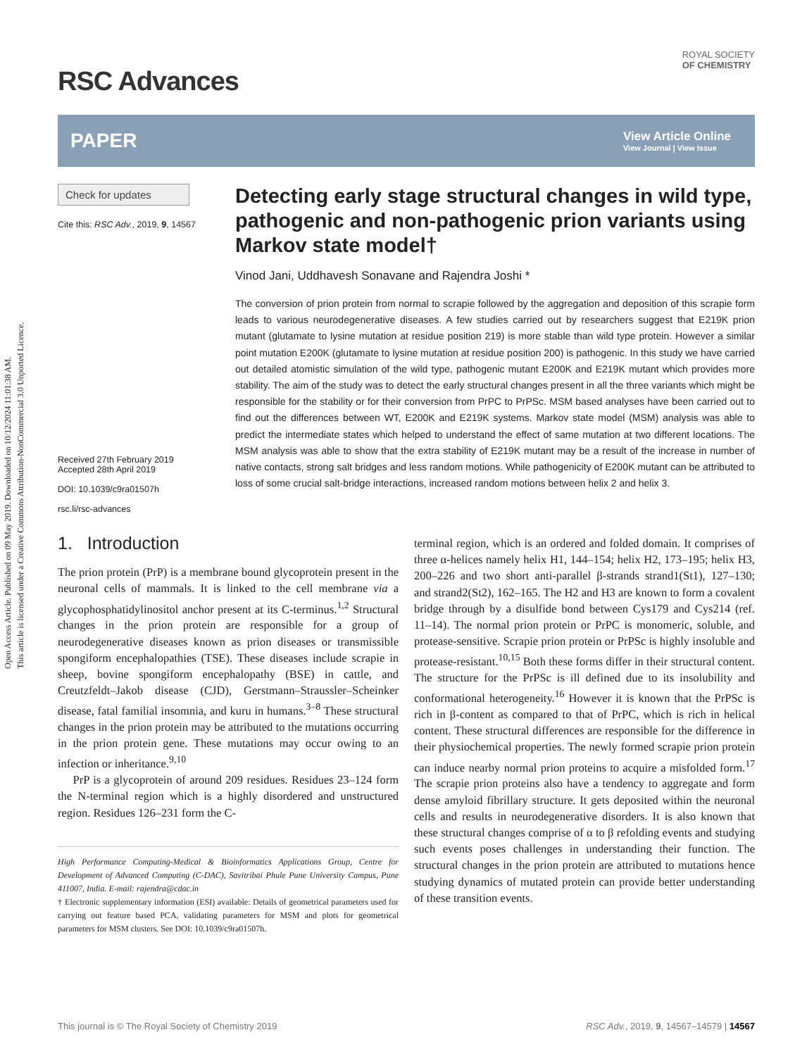Open Access Article. Published on 09 May 2019. Downloaded on 10/12/2024 11:01:38 AM.
This article is licensed under a Creative Commons Attribution-NonCommercial 3.0 Unported Licence.
RSC Advances
ROYAL SOCIETY
OF CHEMISTRY
PAPER
View Article Online
View Journal | View Issue
Check for updates
Cite this: RSC Adv., 2019, 9, 14567
Received 27th February 2019
Accepted 28th April 2019
DOI: 10.1039/c9ra01507h
rsc.li/rsc-advances
Detecting early stage structural changes in wild type, pathogenic and non-pathogenic prion variants using Markov state model†
Vinod Jani, Uddhavesh Sonavane and Rajendra Joshi *
The conversion of prion protein from normal to scrapie followed by the aggregation and deposition of this scrapie form leads to various neurodegenerative diseases. A few studies carried out by researchers suggest that E219K prion mutant (glutamate to lysine mutation at residue position 219) is more stable than wild type protein. However a similar point mutation E200K (glutamate to lysine mutation at residue position 200) is pathogenic. In this study we have carried out detailed atomistic simulation of the wild type, pathogenic mutant E200K and E219K mutant which provides more stability. The aim of the study was to detect the early structural changes present in all the three variants which might be responsible for the stability or for their conversion from PrPC to PrPSc. MSM based analyses have been carried out to find out the differences between WT, E200K and E219K systems. Markov state model (MSM) analysis was able to predict the intermediate states which helped to understand the effect of same mutation at two different locations. The MSM analysis was able to show that the extra stability of E219K mutant may be a result of the increase in number of native contacts, strong salt bridges and less random motions. While pathogenicity of E200K mutant can be attributed to loss of some crucial salt-bridge interactions, increased random motions between helix 2 and helix 3.
1. Introduction
The prion protein (PrP) is a membrane bound glycoprotein present in the neuronal cells of mammals. It is linked to the cell membrane via a glycophosphatidylinositol anchor present at its C-terminus.<sup>1,2</sup> Structural changes in the prion protein are responsible for a group of neurodegenerative diseases known as prion diseases or transmissible spongiform encephalopathies (TSE). These diseases include scrapie in sheep, bovine spongiform encephalopathy (BSE) in cattle, and Creutzfeldt–Jakob disease (CJD), Gerstmann–Straussler–Scheinker disease, fatal familial insomnia, and kuru in humans.<sup>3–8</sup> These structural changes in the prion protein may be attributed to the mutations occurring in the prion protein gene. These mutations may occur owing to an infection or inheritance.<sup>9,10</sup>
PrP is a glycoprotein of around 209 residues. Residues 23–124 form the N-terminal region which is a highly disordered and unstructured region. Residues 126–231 form the C-
High Performance Computing-Medical & Bioinformatics Applications Group, Centre for Development of Advanced Computing (C-DAC), Savitribai Phule Pune University Campus, Pune 411007, India. E-mail: rajendra@cdac.in
† Electronic supplementary information (ESI) available: Details of geometrical parameters used for carrying out feature based PCA, validating parameters for MSM and plots for geometrical parameters for MSM clusters. See DOI: 10.1039/c9ra01507h.
terminal region, which is an ordered and folded domain. It comprises of three α-helices namely helix H1, 144–154; helix H2, 173–195; helix H3, 200–226 and two short anti-parallel β-strands strand1(St1), 127–130; and strand2(St2), 162–165. The H2 and H3 are known to form a covalent bridge through by a disulfide bond between Cys179 and Cys214 (ref. 11–14). The normal prion protein or PrPC is monomeric, soluble, and protease-sensitive. Scrapie prion protein or PrPSc is highly insoluble and protease-resistant.<sup>10,15</sup> Both these forms differ in their structural content. The structure for the PrPSc is ill defined due to its insolubility and conformational heterogeneity.<sup>16</sup> However it is known that the PrPSc is rich in β-content as compared to that of PrPC, which is rich in helical content. These structural differences are responsible for the difference in their physiochemical properties. The newly formed scrapie prion protein can induce nearby normal prion proteins to acquire a misfolded form.<sup>17</sup> The scrapie prion proteins also have a tendency to aggregate and form dense amyloid fibrillary structure. It gets deposited within the neuronal cells and results in neurodegenerative disorders. It is also known that these structural changes comprise of α to β refolding events and studying such events poses challenges in understanding their function. The structural changes in the prion protein are attributed to mutations hence studying dynamics of mutated protein can provide better understanding of these transition events.
This journal is © The Royal Society of Chemistry 2019 RSC Adv., 2019, 9, 14567–14579 | 14567